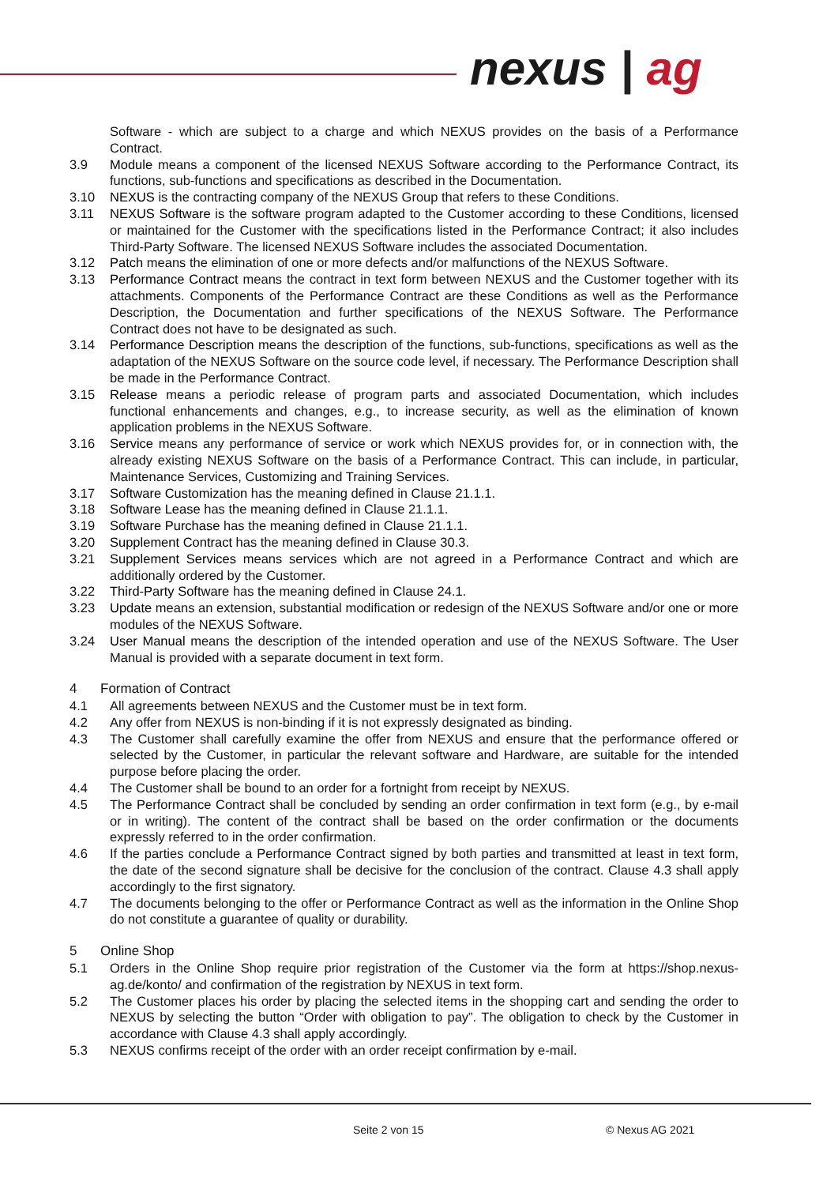nexus | ag
Software - which are subject to a charge and which NEXUS provides on the basis of a Performance Contract.
3.9 Module means a component of the licensed NEXUS Software according to the Performance Contract, its functions, sub-functions and specifications as described in the Documentation.
3.10 NEXUS is the contracting company of the NEXUS Group that refers to these Conditions.
3.11 NEXUS Software is the software program adapted to the Customer according to these Conditions, licensed or maintained for the Customer with the specifications listed in the Performance Contract; it also includes Third-Party Software. The licensed NEXUS Software includes the associated Documentation.
3.12 Patch means the elimination of one or more defects and/or malfunctions of the NEXUS Software.
3.13 Performance Contract means the contract in text form between NEXUS and the Customer together with its attachments. Components of the Performance Contract are these Conditions as well as the Performance Description, the Documentation and further specifications of the NEXUS Software. The Performance Contract does not have to be designated as such.
3.14 Performance Description means the description of the functions, sub-functions, specifications as well as the adaptation of the NEXUS Software on the source code level, if necessary. The Performance Description shall be made in the Performance Contract.
3.15 Release means a periodic release of program parts and associated Documentation, which includes functional enhancements and changes, e.g., to increase security, as well as the elimination of known application problems in the NEXUS Software.
3.16 Service means any performance of service or work which NEXUS provides for, or in connection with, the already existing NEXUS Software on the basis of a Performance Contract. This can include, in particular, Maintenance Services, Customizing and Training Services.
3.17 Software Customization has the meaning defined in Clause 21.1.1.
3.18 Software Lease has the meaning defined in Clause 21.1.1.
3.19 Software Purchase has the meaning defined in Clause 21.1.1.
3.20 Supplement Contract has the meaning defined in Clause 30.3.
3.21 Supplement Services means services which are not agreed in a Performance Contract and which are additionally ordered by the Customer.
3.22 Third-Party Software has the meaning defined in Clause 24.1.
3.23 Update means an extension, substantial modification or redesign of the NEXUS Software and/or one or more modules of the NEXUS Software.
3.24 User Manual means the description of the intended operation and use of the NEXUS Software. The User Manual is provided with a separate document in text form.
4 Formation of Contract
4.1 All agreements between NEXUS and the Customer must be in text form.
4.2 Any offer from NEXUS is non-binding if it is not expressly designated as binding.
4.3 The Customer shall carefully examine the offer from NEXUS and ensure that the performance offered or selected by the Customer, in particular the relevant software and Hardware, are suitable for the intended purpose before placing the order.
4.4 The Customer shall be bound to an order for a fortnight from receipt by NEXUS.
4.5 The Performance Contract shall be concluded by sending an order confirmation in text form (e.g., by e-mail or in writing). The content of the contract shall be based on the order confirmation or the documents expressly referred to in the order confirmation.
4.6 If the parties conclude a Performance Contract signed by both parties and transmitted at least in text form, the date of the second signature shall be decisive for the conclusion of the contract. Clause 4.3 shall apply accordingly to the first signatory.
4.7 The documents belonging to the offer or Performance Contract as well as the information in the Online Shop do not constitute a guarantee of quality or durability.
5 Online Shop
5.1 Orders in the Online Shop require prior registration of the Customer via the form at https://shop.nexus-ag.de/konto/ and confirmation of the registration by NEXUS in text form.
5.2 The Customer places his order by placing the selected items in the shopping cart and sending the order to NEXUS by selecting the button “Order with obligation to pay”. The obligation to check by the Customer in accordance with Clause 4.3 shall apply accordingly.
5.3 NEXUS confirms receipt of the order with an order receipt confirmation by e-mail.
Seite 2 von 15 © Nexus AG 2021